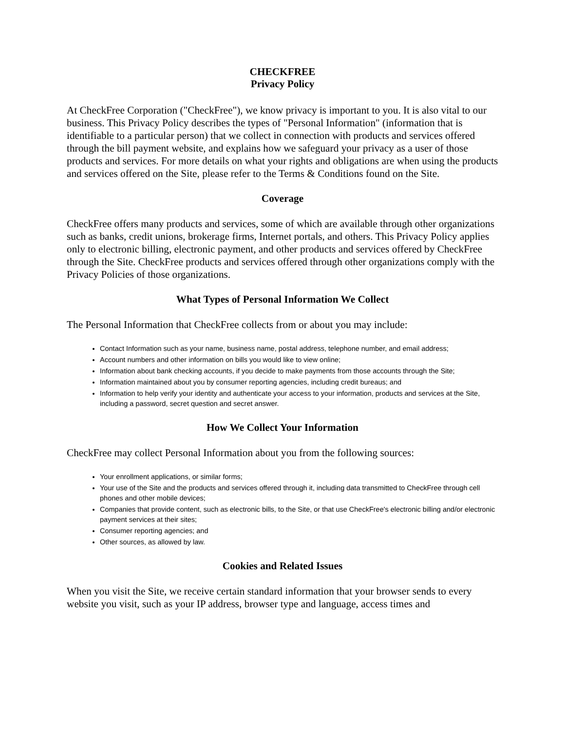CHECKFREE
Privacy Policy
At CheckFree Corporation ("CheckFree"), we know privacy is important to you. It is also vital to our business. This Privacy Policy describes the types of "Personal Information" (information that is identifiable to a particular person) that we collect in connection with products and services offered through the bill payment website, and explains how we safeguard your privacy as a user of those products and services. For more details on what your rights and obligations are when using the products and services offered on the Site, please refer to the Terms & Conditions found on the Site.
Coverage
CheckFree offers many products and services, some of which are available through other organizations such as banks, credit unions, brokerage firms, Internet portals, and others. This Privacy Policy applies only to electronic billing, electronic payment, and other products and services offered by CheckFree through the Site. CheckFree products and services offered through other organizations comply with the Privacy Policies of those organizations.
What Types of Personal Information We Collect
The Personal Information that CheckFree collects from or about you may include:
Contact Information such as your name, business name, postal address, telephone number, and email address;
Account numbers and other information on bills you would like to view online;
Information about bank checking accounts, if you decide to make payments from those accounts through the Site;
Information maintained about you by consumer reporting agencies, including credit bureaus; and
Information to help verify your identity and authenticate your access to your information, products and services at the Site, including a password, secret question and secret answer.
How We Collect Your Information
CheckFree may collect Personal Information about you from the following sources:
Your enrollment applications, or similar forms;
Your use of the Site and the products and services offered through it, including data transmitted to CheckFree through cell phones and other mobile devices;
Companies that provide content, such as electronic bills, to the Site, or that use CheckFree's electronic billing and/or electronic payment services at their sites;
Consumer reporting agencies; and
Other sources, as allowed by law.
Cookies and Related Issues
When you visit the Site, we receive certain standard information that your browser sends to every website you visit, such as your IP address, browser type and language, access times and